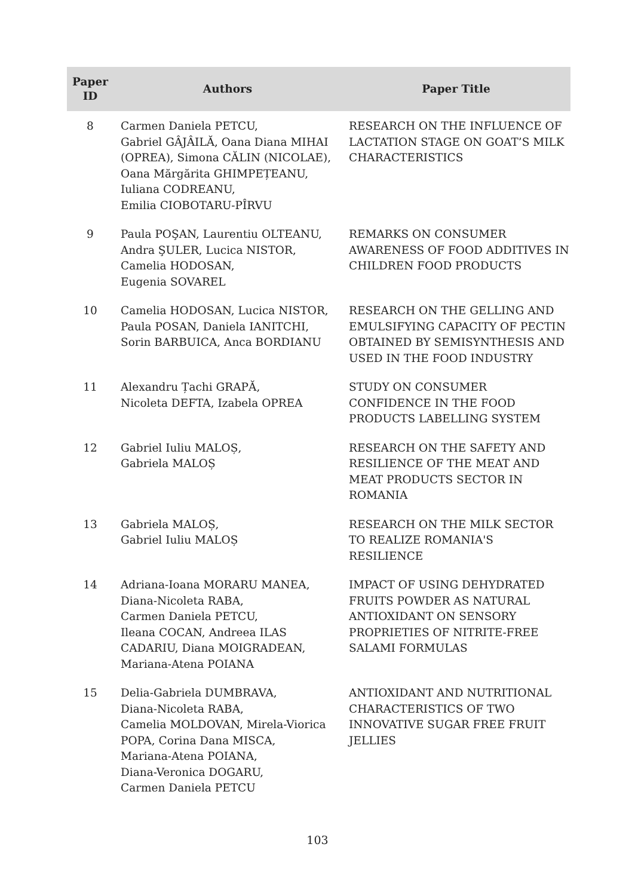| Paper ID | Authors | Paper Title |
| --- | --- | --- |
| 8 | Carmen Daniela PETCU, Gabriel GÂJÂILĂ, Oana Diana MIHAI (OPREA), Simona CĂLIN (NICOLAE), Oana Mărgărita GHIMPEȚEANU, Iuliana CODREANU, Emilia CIOBOTARU-PÎRVU | RESEARCH ON THE INFLUENCE OF LACTATION STAGE ON GOAT’S MILK CHARACTERISTICS |
| 9 | Paula POŞAN, Laurentiu OLTEANU, Andra ŞULER, Lucica NISTOR, Camelia HODOSAN, Eugenia SOVAREL | REMARKS ON CONSUMER AWARENESS OF FOOD ADDITIVES IN CHILDREN FOOD PRODUCTS |
| 10 | Camelia HODOSAN, Lucica NISTOR, Paula POSAN, Daniela IANITCHI, Sorin BARBUICA, Anca BORDIANU | RESEARCH ON THE GELLING AND EMULSIFYING CAPACITY OF PECTIN OBTAINED BY SEMISYNTHESIS AND USED IN THE FOOD INDUSTRY |
| 11 | Alexandru Țachi GRAPĂ, Nicoleta DEFTA, Izabela OPREA | STUDY ON CONSUMER CONFIDENCE IN THE FOOD PRODUCTS LABELLING SYSTEM |
| 12 | Gabriel Iuliu MALOȘ, Gabriela MALOȘ | RESEARCH ON THE SAFETY AND RESILIENCE OF THE MEAT AND MEAT PRODUCTS SECTOR IN ROMANIA |
| 13 | Gabriela MALOȘ, Gabriel Iuliu MALOȘ | RESEARCH ON THE MILK SECTOR TO REALIZE ROMANIA'S RESILIENCE |
| 14 | Adriana-Ioana MORARU MANEA, Diana-Nicoleta RABA, Carmen Daniela PETCU, Ileana COCAN, Andreea ILAS CADARIU, Diana MOIGRADEAN, Mariana-Atena POIANA | IMPACT OF USING DEHYDRATED FRUITS POWDER AS NATURAL ANTIOXIDANT ON SENSORY PROPRIETIES OF NITRITE-FREE SALAMI FORMULAS |
| 15 | Delia-Gabriela DUMBRAVA, Diana-Nicoleta RABA, Camelia MOLDOVAN, Mirela-Viorica POPA, Corina Dana MISCA, Mariana-Atena POIANA, Diana-Veronica DOGARU, Carmen Daniela PETCU | ANTIOXIDANT AND NUTRITIONAL CHARACTERISTICS OF TWO INNOVATIVE SUGAR FREE FRUIT JELLIES |
103